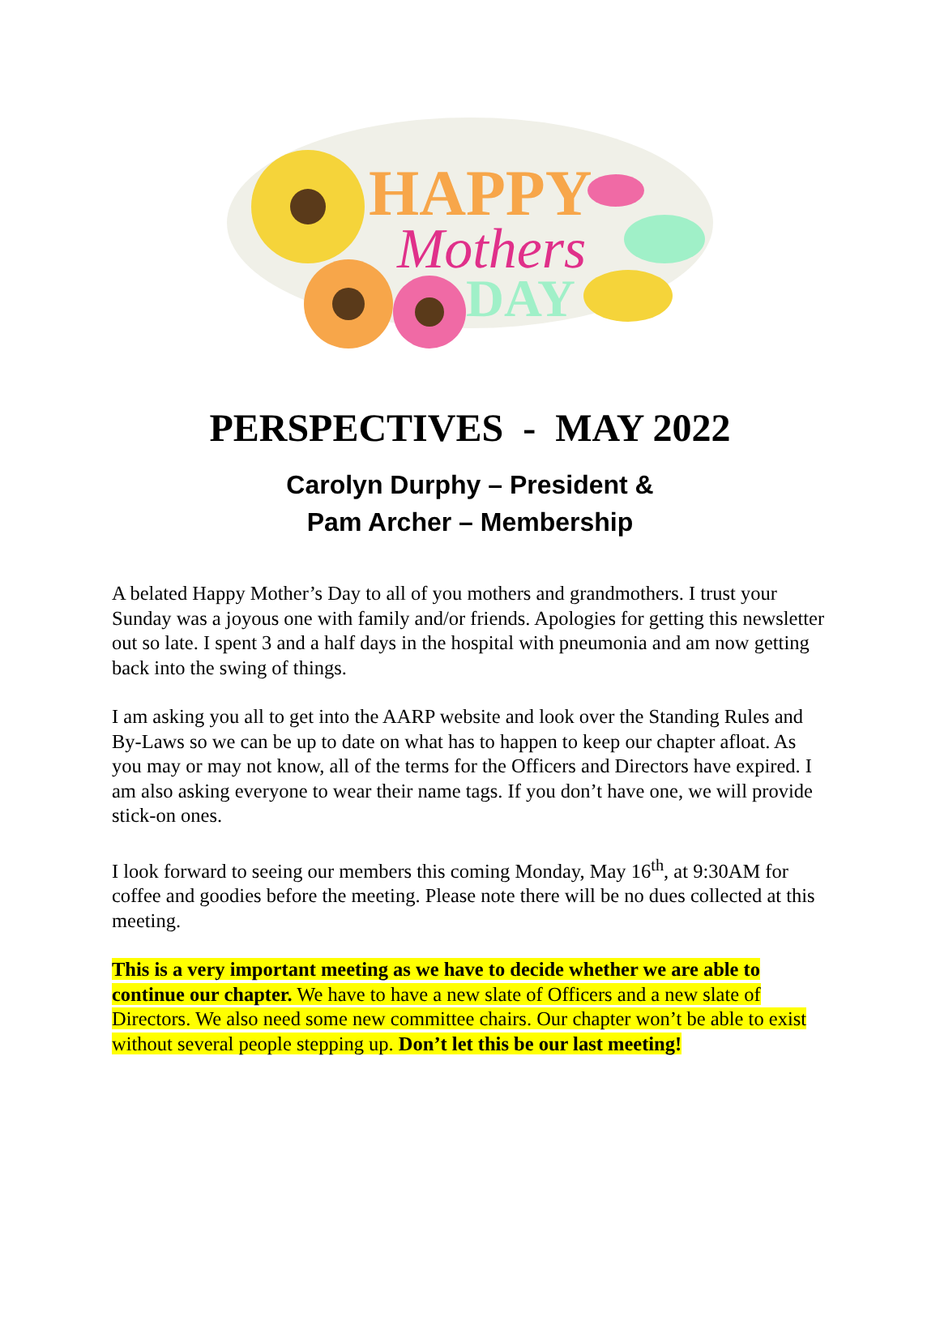HAPPY
Mothers
DAY
PERSPECTIVES - MAY 2022
Carolyn Durphy – President &
Pam Archer – Membership
A belated Happy Mother’s Day to all of you mothers and grandmothers. I trust your Sunday was a joyous one with family and/or friends. Apologies for getting this newsletter out so late. I spent 3 and a half days in the hospital with pneumonia and am now getting back into the swing of things.
I am asking you all to get into the AARP website and look over the Standing Rules and By-Laws so we can be up to date on what has to happen to keep our chapter afloat. As you may or may not know, all of the terms for the Officers and Directors have expired. I am also asking everyone to wear their name tags. If you don’t have one, we will provide stick-on ones.
I look forward to seeing our members this coming Monday, May 16<sup>th</sup>, at 9:30AM for coffee and goodies before the meeting. Please note there will be no dues collected at this meeting.
This is a very important meeting as we have to decide whether we are able to continue our chapter. We have to have a new slate of Officers and a new slate of Directors. We also need some new committee chairs. Our chapter won’t be able to exist without several people stepping up. Don’t let this be our last meeting!